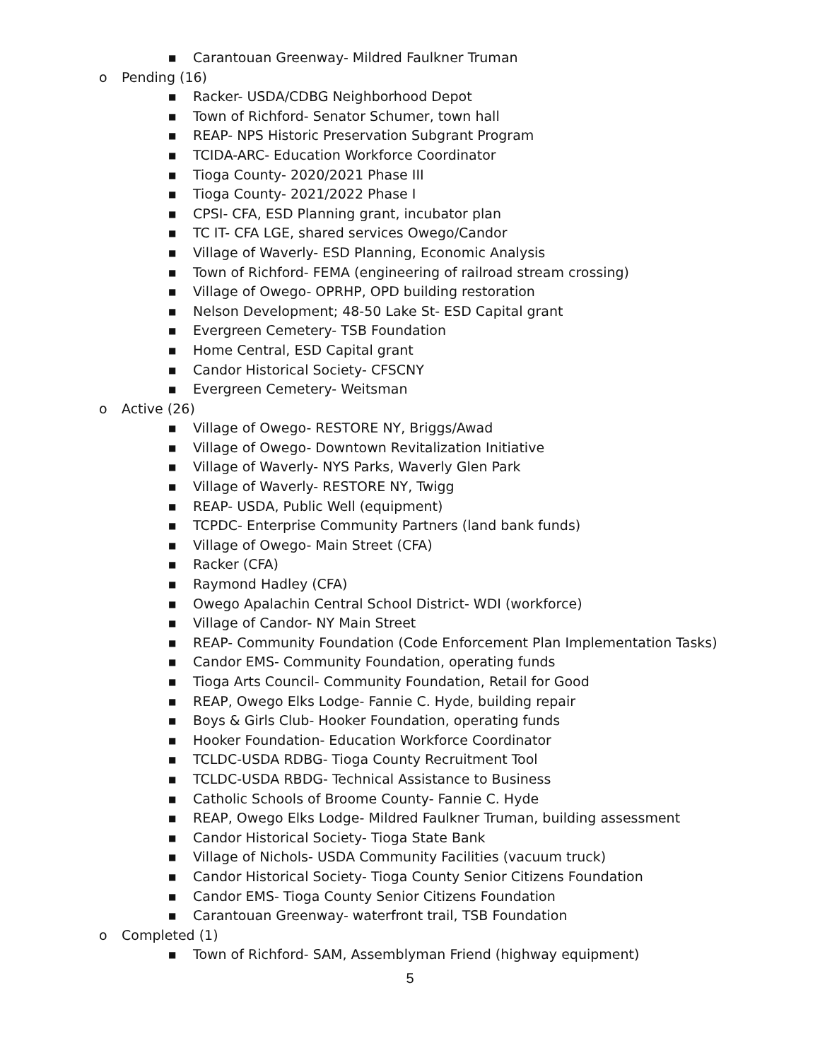■ Carantouan Greenway- Mildred Faulkner Truman
o Pending (16)
■ Racker- USDA/CDBG Neighborhood Depot
■ Town of Richford- Senator Schumer, town hall
■ REAP- NPS Historic Preservation Subgrant Program
■ TCIDA-ARC- Education Workforce Coordinator
■ Tioga County- 2020/2021 Phase III
■ Tioga County- 2021/2022 Phase I
■ CPSI- CFA, ESD Planning grant, incubator plan
■ TC IT- CFA LGE, shared services Owego/Candor
■ Village of Waverly- ESD Planning, Economic Analysis
■ Town of Richford- FEMA (engineering of railroad stream crossing)
■ Village of Owego- OPRHP, OPD building restoration
■ Nelson Development; 48-50 Lake St- ESD Capital grant
■ Evergreen Cemetery- TSB Foundation
■ Home Central, ESD Capital grant
■ Candor Historical Society- CFSCNY
■ Evergreen Cemetery- Weitsman
o Active (26)
■ Village of Owego- RESTORE NY, Briggs/Awad
■ Village of Owego- Downtown Revitalization Initiative
■ Village of Waverly- NYS Parks, Waverly Glen Park
■ Village of Waverly- RESTORE NY, Twigg
■ REAP- USDA, Public Well (equipment)
■ TCPDC- Enterprise Community Partners (land bank funds)
■ Village of Owego- Main Street (CFA)
■ Racker (CFA)
■ Raymond Hadley (CFA)
■ Owego Apalachin Central School District- WDI (workforce)
■ Village of Candor- NY Main Street
■ REAP- Community Foundation (Code Enforcement Plan Implementation Tasks)
■ Candor EMS- Community Foundation, operating funds
■ Tioga Arts Council- Community Foundation, Retail for Good
■ REAP, Owego Elks Lodge- Fannie C. Hyde, building repair
■ Boys & Girls Club- Hooker Foundation, operating funds
■ Hooker Foundation- Education Workforce Coordinator
■ TCLDC-USDA RDBG- Tioga County Recruitment Tool
■ TCLDC-USDA RBDG- Technical Assistance to Business
■ Catholic Schools of Broome County- Fannie C. Hyde
■ REAP, Owego Elks Lodge- Mildred Faulkner Truman, building assessment
■ Candor Historical Society- Tioga State Bank
■ Village of Nichols- USDA Community Facilities (vacuum truck)
■ Candor Historical Society- Tioga County Senior Citizens Foundation
■ Candor EMS- Tioga County Senior Citizens Foundation
■ Carantouan Greenway- waterfront trail, TSB Foundation
o Completed (1)
■ Town of Richford- SAM, Assemblyman Friend (highway equipment)
5